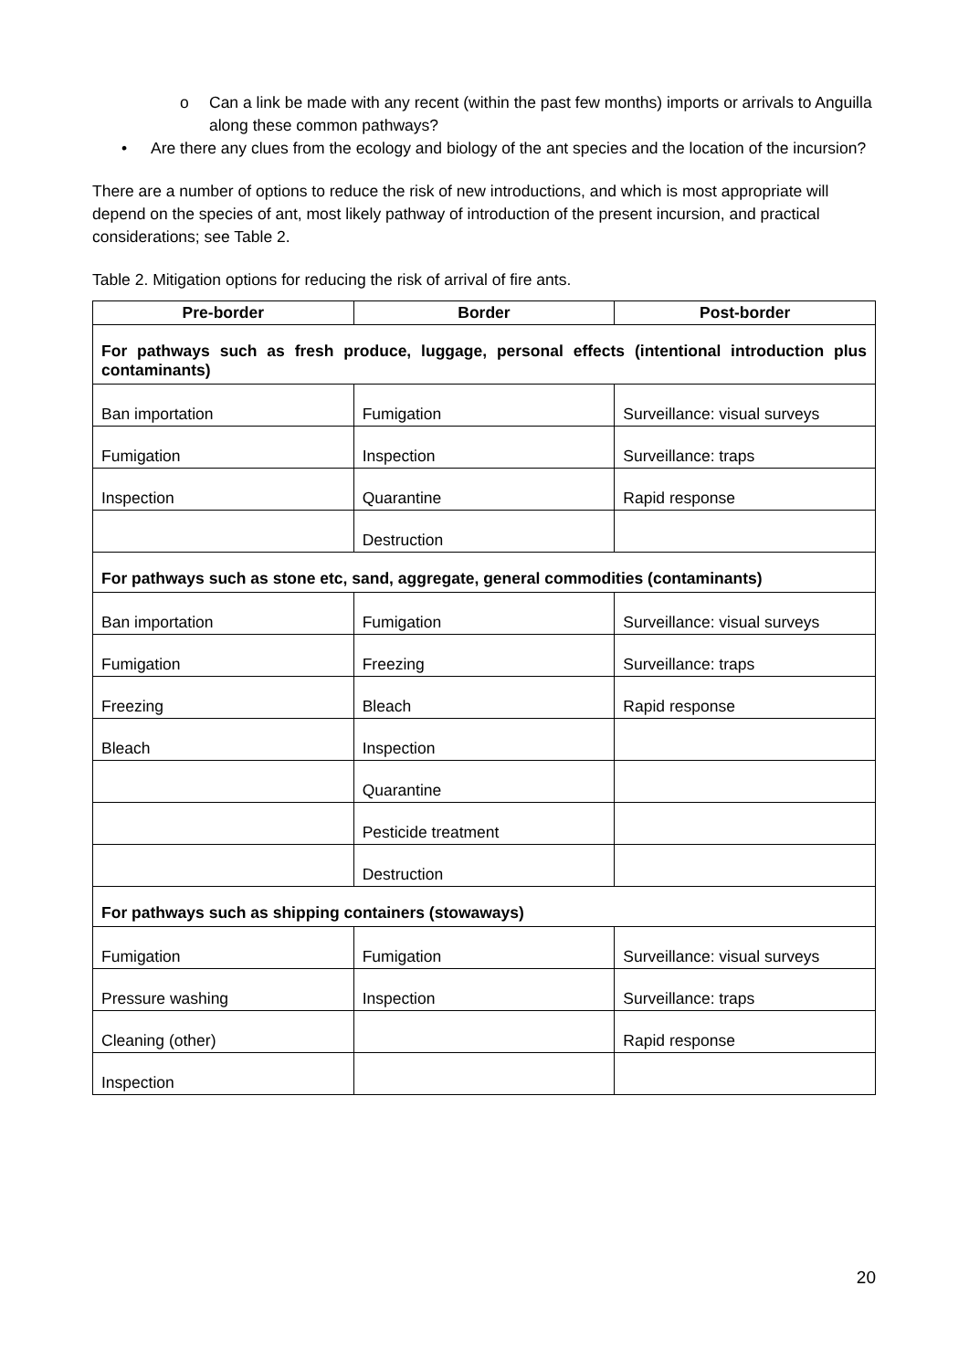o Can a link be made with any recent (within the past few months) imports or arrivals to Anguilla along these common pathways?
• Are there any clues from the ecology and biology of the ant species and the location of the incursion?
There are a number of options to reduce the risk of new introductions, and which is most appropriate will depend on the species of ant, most likely pathway of introduction of the present incursion, and practical considerations; see Table 2.
Table 2. Mitigation options for reducing the risk of arrival of fire ants.
| Pre-border | Border | Post-border |
| --- | --- | --- |
| For pathways such as fresh produce, luggage, personal effects (intentional introduction plus contaminants) | | |
| Ban importation | Fumigation | Surveillance: visual surveys |
| Fumigation | Inspection | Surveillance: traps |
| Inspection | Quarantine | Rapid response |
| | Destruction | |
| For pathways such as stone etc, sand, aggregate, general commodities (contaminants) | | |
| Ban importation | Fumigation | Surveillance: visual surveys |
| Fumigation | Freezing | Surveillance: traps |
| Freezing | Bleach | Rapid response |
| Bleach | Inspection | |
| | Quarantine | |
| | Pesticide treatment | |
| | Destruction | |
| For pathways such as shipping containers (stowaways) | | |
| Fumigation | Fumigation | Surveillance: visual surveys |
| Pressure washing | Inspection | Surveillance: traps |
| Cleaning (other) | | Rapid response |
| Inspection | | |
20